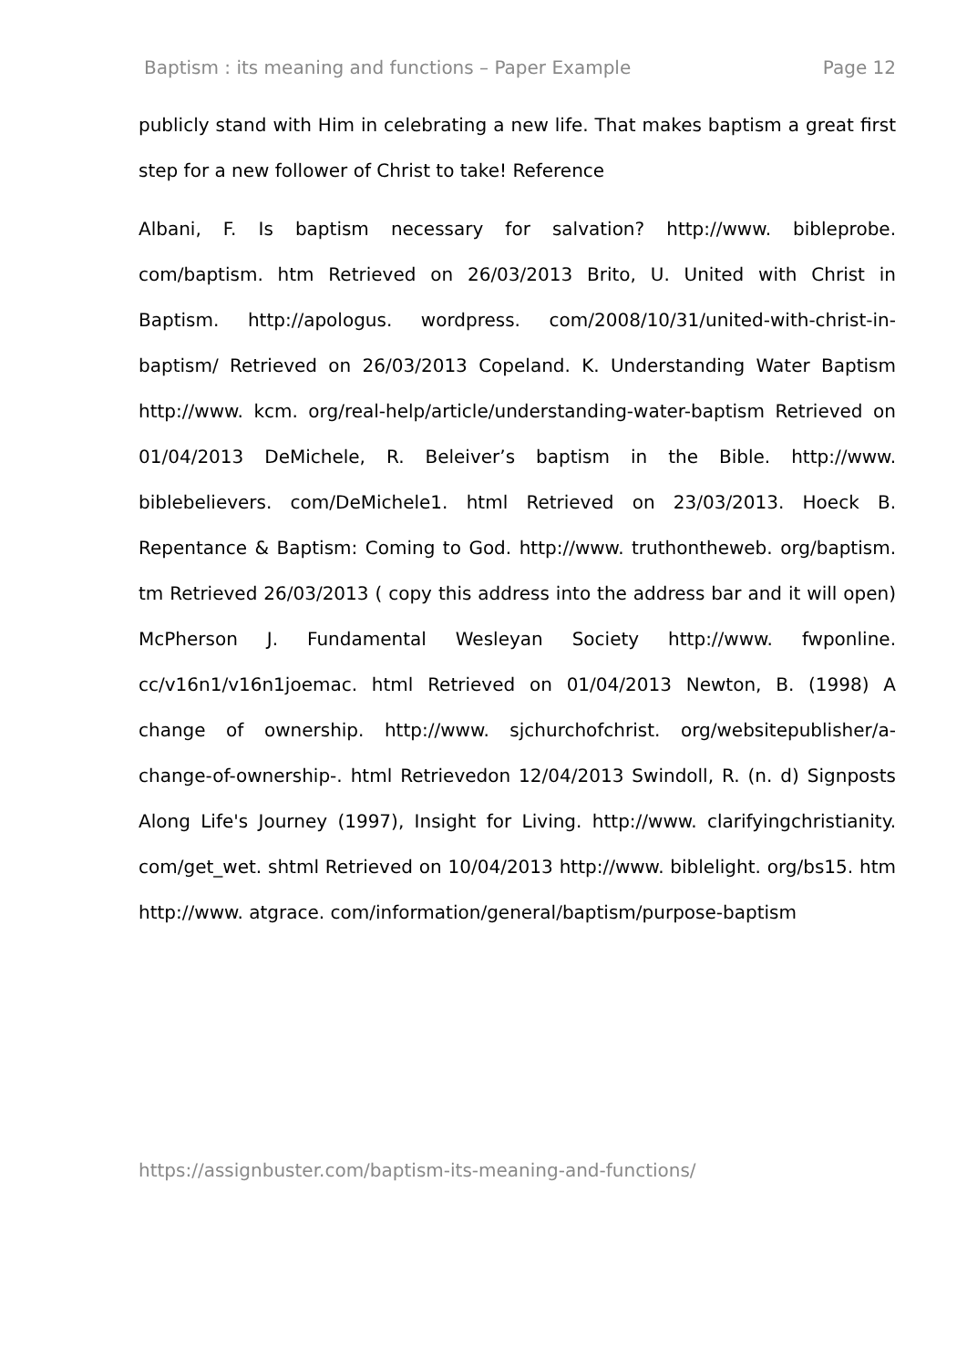Baptism : its meaning and functions – Paper Example Page 12
publicly stand with Him in celebrating a new life. That makes baptism a great first step for a new follower of Christ to take! Reference
Albani, F. Is baptism necessary for salvation? http://www. bibleprobe. com/baptism. htm Retrieved on 26/03/2013 Brito, U. United with Christ in Baptism. http://apologus. wordpress. com/2008/10/31/united-with-christ-in-baptism/ Retrieved on 26/03/2013 Copeland. K. Understanding Water Baptism http://www. kcm. org/real-help/article/understanding-water-baptism Retrieved on 01/04/2013 DeMichele, R. Beleiver’s baptism in the Bible. http://www. biblebelievers. com/DeMichele1. html Retrieved on 23/03/2013. Hoeck B. Repentance & Baptism: Coming to God. http://www. truthontheweb. org/baptism. tm Retrieved 26/03/2013 ( copy this address into the address bar and it will open) McPherson J. Fundamental Wesleyan Society http://www. fwponline. cc/v16n1/v16n1joemac. html Retrieved on 01/04/2013 Newton, B. (1998) A change of ownership. http://www. sjchurchofchrist. org/websitepublisher/a-change-of-ownership-. html Retrievedon 12/04/2013 Swindoll, R. (n. d) Signposts Along Life's Journey (1997), Insight for Living. http://www. clarifyingchristianity. com/get_wet. shtml Retrieved on 10/04/2013 http://www. biblelight. org/bs15. htm http://www. atgrace. com/information/general/baptism/purpose-baptism
https://assignbuster.com/baptism-its-meaning-and-functions/